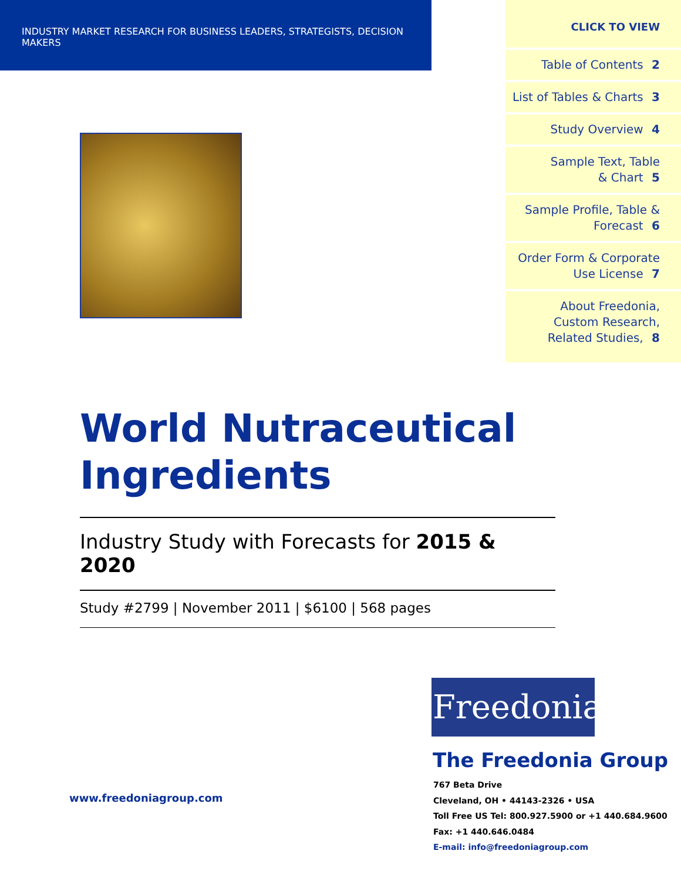INDUSTRY MARKET RESEARCH FOR BUSINESS LEADERS, STRATEGISTS, DECISION MAKERS
CLICK TO VIEW
Table of Contents 2
List of Tables & Charts 3
Study Overview 4
Sample Text, Table
& Chart 5
Sample Profile, Table &
Forecast 6
Order Form & Corporate
Use License 7
About Freedonia,
Custom Research,
Related Studies, 8
World Nutraceutical Ingredients
Industry Study with Forecasts for 2015 & 2020
Study #2799 | November 2011 | $6100 | 568 pages
Freedonia
The Freedonia Group
www.freedoniagroup.com
767 Beta Drive
Cleveland, OH • 44143-2326 • USA
Toll Free US Tel: 800.927.5900 or +1 440.684.9600
Fax: +1 440.646.0484
E-mail: info@freedoniagroup.com